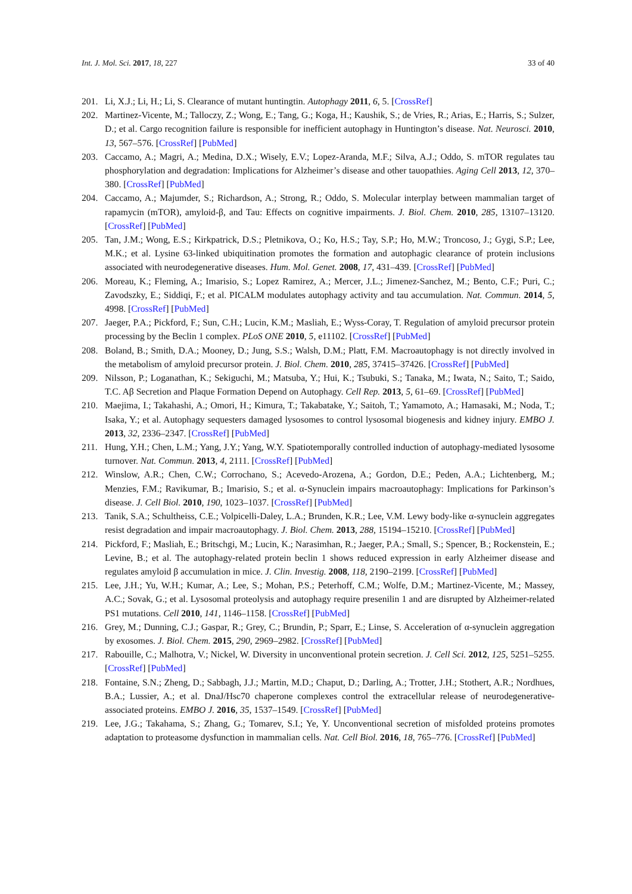Int. J. Mol. Sci. 2017, 18, 227 33 of 40
201. Li, X.J.; Li, H.; Li, S. Clearance of mutant huntingtin. Autophagy 2011, 6, 5. [CrossRef]
202. Martinez-Vicente, M.; Talloczy, Z.; Wong, E.; Tang, G.; Koga, H.; Kaushik, S.; de Vries, R.; Arias, E.; Harris, S.; Sulzer, D.; et al. Cargo recognition failure is responsible for inefficient autophagy in Huntington’s disease. Nat. Neurosci. 2010, 13, 567–576. [CrossRef] [PubMed]
203. Caccamo, A.; Magri, A.; Medina, D.X.; Wisely, E.V.; Lopez-Aranda, M.F.; Silva, A.J.; Oddo, S. mTOR regulates tau phosphorylation and degradation: Implications for Alzheimer’s disease and other tauopathies. Aging Cell 2013, 12, 370–380. [CrossRef] [PubMed]
204. Caccamo, A.; Majumder, S.; Richardson, A.; Strong, R.; Oddo, S. Molecular interplay between mammalian target of rapamycin (mTOR), amyloid-β, and Tau: Effects on cognitive impairments. J. Biol. Chem. 2010, 285, 13107–13120. [CrossRef] [PubMed]
205. Tan, J.M.; Wong, E.S.; Kirkpatrick, D.S.; Pletnikova, O.; Ko, H.S.; Tay, S.P.; Ho, M.W.; Troncoso, J.; Gygi, S.P.; Lee, M.K.; et al. Lysine 63-linked ubiquitination promotes the formation and autophagic clearance of protein inclusions associated with neurodegenerative diseases. Hum. Mol. Genet. 2008, 17, 431–439. [CrossRef] [PubMed]
206. Moreau, K.; Fleming, A.; Imarisio, S.; Lopez Ramirez, A.; Mercer, J.L.; Jimenez-Sanchez, M.; Bento, C.F.; Puri, C.; Zavodszky, E.; Siddiqi, F.; et al. PICALM modulates autophagy activity and tau accumulation. Nat. Commun. 2014, 5, 4998. [CrossRef] [PubMed]
207. Jaeger, P.A.; Pickford, F.; Sun, C.H.; Lucin, K.M.; Masliah, E.; Wyss-Coray, T. Regulation of amyloid precursor protein processing by the Beclin 1 complex. PLoS ONE 2010, 5, e11102. [CrossRef] [PubMed]
208. Boland, B.; Smith, D.A.; Mooney, D.; Jung, S.S.; Walsh, D.M.; Platt, F.M. Macroautophagy is not directly involved in the metabolism of amyloid precursor protein. J. Biol. Chem. 2010, 285, 37415–37426. [CrossRef] [PubMed]
209. Nilsson, P.; Loganathan, K.; Sekiguchi, M.; Matsuba, Y.; Hui, K.; Tsubuki, S.; Tanaka, M.; Iwata, N.; Saito, T.; Saido, T.C. Aβ Secretion and Plaque Formation Depend on Autophagy. Cell Rep. 2013, 5, 61–69. [CrossRef] [PubMed]
210. Maejima, I.; Takahashi, A.; Omori, H.; Kimura, T.; Takabatake, Y.; Saitoh, T.; Yamamoto, A.; Hamasaki, M.; Noda, T.; Isaka, Y.; et al. Autophagy sequesters damaged lysosomes to control lysosomal biogenesis and kidney injury. EMBO J. 2013, 32, 2336–2347. [CrossRef] [PubMed]
211. Hung, Y.H.; Chen, L.M.; Yang, J.Y.; Yang, W.Y. Spatiotemporally controlled induction of autophagy-mediated lysosome turnover. Nat. Commun. 2013, 4, 2111. [CrossRef] [PubMed]
212. Winslow, A.R.; Chen, C.W.; Corrochano, S.; Acevedo-Arozena, A.; Gordon, D.E.; Peden, A.A.; Lichtenberg, M.; Menzies, F.M.; Ravikumar, B.; Imarisio, S.; et al. α-Synuclein impairs macroautophagy: Implications for Parkinson’s disease. J. Cell Biol. 2010, 190, 1023–1037. [CrossRef] [PubMed]
213. Tanik, S.A.; Schultheiss, C.E.; Volpicelli-Daley, L.A.; Brunden, K.R.; Lee, V.M. Lewy body-like α-synuclein aggregates resist degradation and impair macroautophagy. J. Biol. Chem. 2013, 288, 15194–15210. [CrossRef] [PubMed]
214. Pickford, F.; Masliah, E.; Britschgi, M.; Lucin, K.; Narasimhan, R.; Jaeger, P.A.; Small, S.; Spencer, B.; Rockenstein, E.; Levine, B.; et al. The autophagy-related protein beclin 1 shows reduced expression in early Alzheimer disease and regulates amyloid β accumulation in mice. J. Clin. Investig. 2008, 118, 2190–2199. [CrossRef] [PubMed]
215. Lee, J.H.; Yu, W.H.; Kumar, A.; Lee, S.; Mohan, P.S.; Peterhoff, C.M.; Wolfe, D.M.; Martinez-Vicente, M.; Massey, A.C.; Sovak, G.; et al. Lysosomal proteolysis and autophagy require presenilin 1 and are disrupted by Alzheimer-related PS1 mutations. Cell 2010, 141, 1146–1158. [CrossRef] [PubMed]
216. Grey, M.; Dunning, C.J.; Gaspar, R.; Grey, C.; Brundin, P.; Sparr, E.; Linse, S. Acceleration of α-synuclein aggregation by exosomes. J. Biol. Chem. 2015, 290, 2969–2982. [CrossRef] [PubMed]
217. Rabouille, C.; Malhotra, V.; Nickel, W. Diversity in unconventional protein secretion. J. Cell Sci. 2012, 125, 5251–5255. [CrossRef] [PubMed]
218. Fontaine, S.N.; Zheng, D.; Sabbagh, J.J.; Martin, M.D.; Chaput, D.; Darling, A.; Trotter, J.H.; Stothert, A.R.; Nordhues, B.A.; Lussier, A.; et al. DnaJ/Hsc70 chaperone complexes control the extracellular release of neurodegenerative-associated proteins. EMBO J. 2016, 35, 1537–1549. [CrossRef] [PubMed]
219. Lee, J.G.; Takahama, S.; Zhang, G.; Tomarev, S.I.; Ye, Y. Unconventional secretion of misfolded proteins promotes adaptation to proteasome dysfunction in mammalian cells. Nat. Cell Biol. 2016, 18, 765–776. [CrossRef] [PubMed]